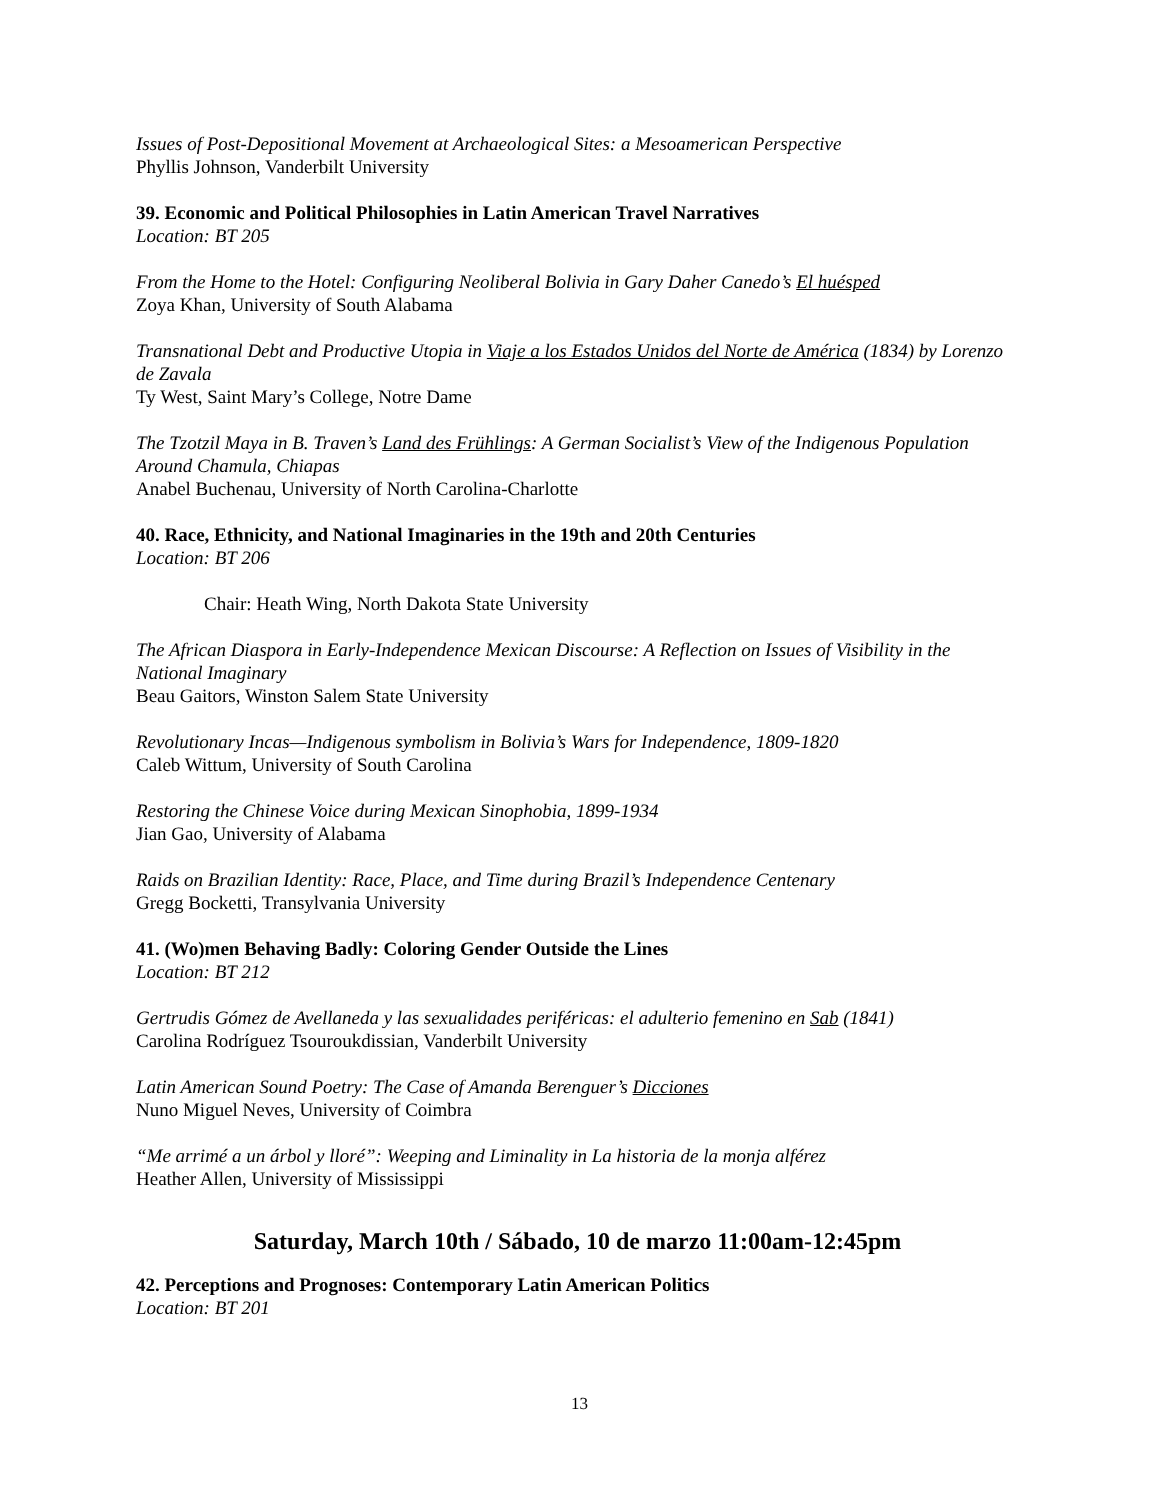Issues of Post-Depositional Movement at Archaeological Sites: a Mesoamerican Perspective
Phyllis Johnson, Vanderbilt University
39. Economic and Political Philosophies in Latin American Travel Narratives
Location: BT 205
From the Home to the Hotel: Configuring Neoliberal Bolivia in Gary Daher Canedo’s El huésped
Zoya Khan, University of South Alabama
Transnational Debt and Productive Utopia in Viaje a los Estados Unidos del Norte de América (1834) by Lorenzo de Zavala
Ty West, Saint Mary’s College, Notre Dame
The Tzotzil Maya in B. Traven’s Land des Frühlings: A German Socialist’s View of the Indigenous Population Around Chamula, Chiapas
Anabel Buchenau, University of North Carolina-Charlotte
40. Race, Ethnicity, and National Imaginaries in the 19th and 20th Centuries
Location: BT 206
Chair: Heath Wing, North Dakota State University
The African Diaspora in Early-Independence Mexican Discourse: A Reflection on Issues of Visibility in the National Imaginary
Beau Gaitors, Winston Salem State University
Revolutionary Incas—Indigenous symbolism in Bolivia’s Wars for Independence, 1809-1820
Caleb Wittum, University of South Carolina
Restoring the Chinese Voice during Mexican Sinophobia, 1899-1934
Jian Gao, University of Alabama
Raids on Brazilian Identity: Race, Place, and Time during Brazil’s Independence Centenary
Gregg Bocketti, Transylvania University
41. (Wo)men Behaving Badly: Coloring Gender Outside the Lines
Location: BT 212
Gertrudis Gómez de Avellaneda y las sexualidades periféricas: el adulterio femenino en Sab (1841)
Carolina Rodríguez Tsouroukdissian, Vanderbilt University
Latin American Sound Poetry: The Case of Amanda Berenguer’s Dicciones
Nuno Miguel Neves, University of Coimbra
“Me arrimé a un árbol y lloré”: Weeping and Liminality in La historia de la monja alférez
Heather Allen, University of Mississippi
Saturday, March 10th / Sábado, 10 de marzo 11:00am-12:45pm
42. Perceptions and Prognoses: Contemporary Latin American Politics
Location: BT 201
13